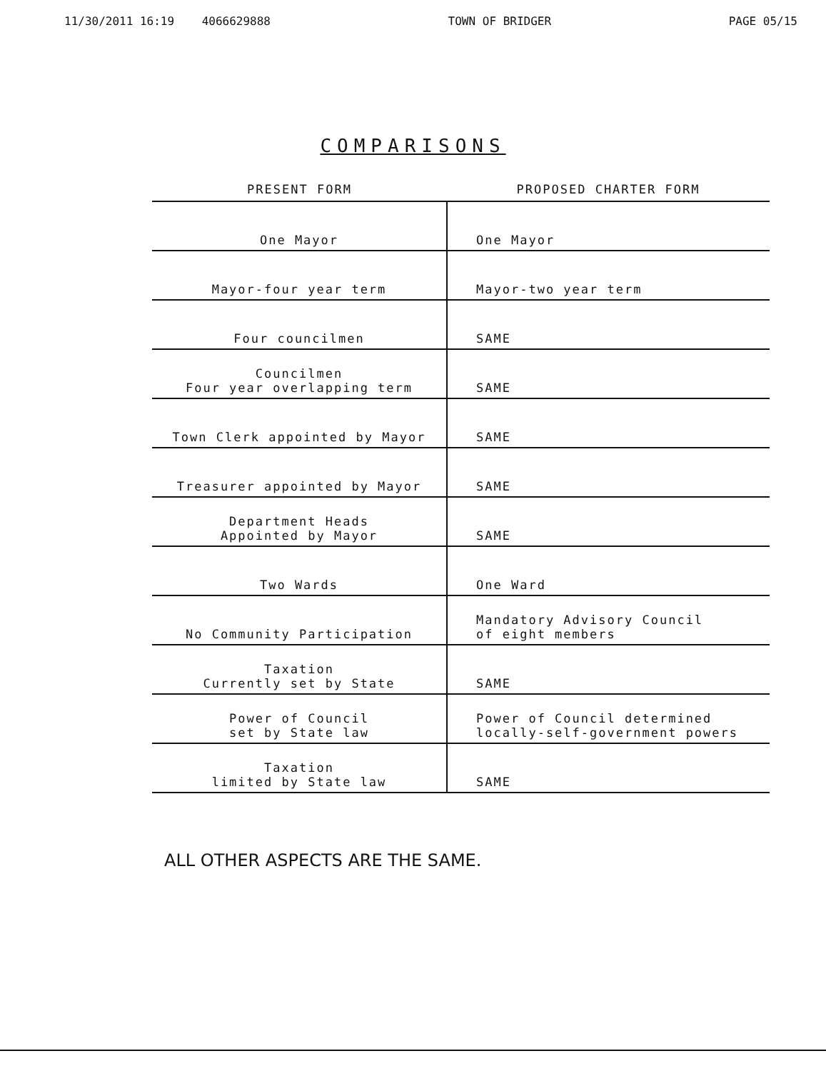11/30/2011 16:19 4066629888 TOWN OF BRIDGER PAGE 05/15
COMPARISONS
| PRESENT FORM | PROPOSED CHARTER FORM |
| --- | --- |
| One Mayor | One Mayor |
| Mayor-four year term | Mayor-two year term |
| Four councilmen | SAME |
| Councilmen Four year overlapping term | SAME |
| Town Clerk appointed by Mayor | SAME |
| Treasurer appointed by Mayor | SAME |
| Department Heads Appointed by Mayor | SAME |
| Two Wards | One Ward |
| No Community Participation | Mandatory Advisory Council of eight members |
| Taxation Currently set by State | SAME |
| Power of Council set by State law | Power of Council determined locally-self-government powers |
| Taxation limited by State law | SAME |
ALL OTHER ASPECTS ARE THE SAME.